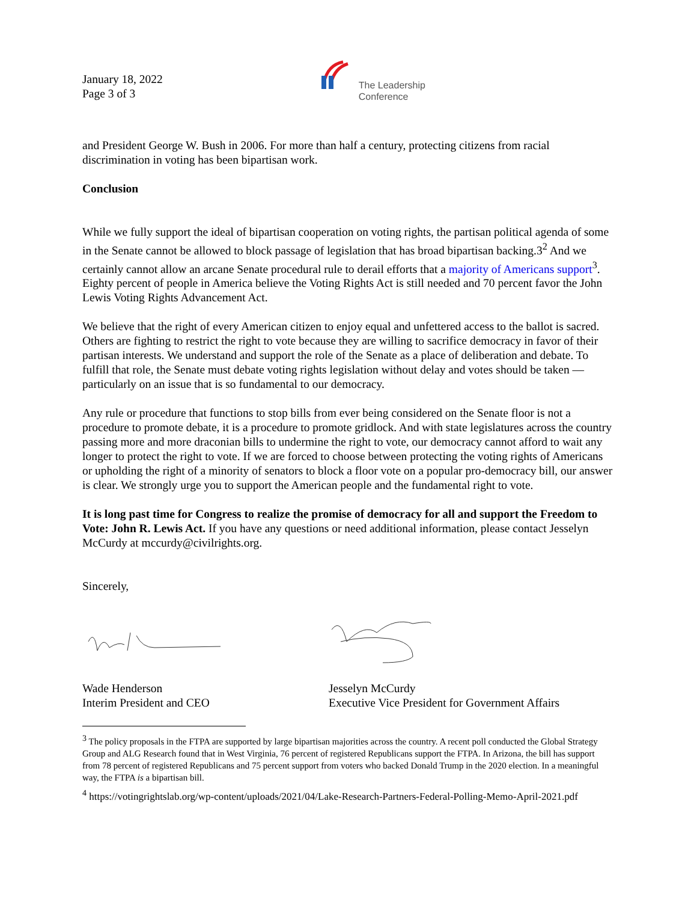January 18, 2022
Page 3 of 3
The Leadership
Conference
and President George W. Bush in 2006. For more than half a century, protecting citizens from racial discrimination in voting has been bipartisan work.
Conclusion
While we fully support the ideal of bipartisan cooperation on voting rights, the partisan political agenda of some in the Senate cannot be allowed to block passage of legislation that has broad bipartisan backing.3<sup>2</sup> And we certainly cannot allow an arcane Senate procedural rule to derail efforts that a majority of Americans support<sup>3</sup>. Eighty percent of people in America believe the Voting Rights Act is still needed and 70 percent favor the John Lewis Voting Rights Advancement Act.
We believe that the right of every American citizen to enjoy equal and unfettered access to the ballot is sacred. Others are fighting to restrict the right to vote because they are willing to sacrifice democracy in favor of their partisan interests. We understand and support the role of the Senate as a place of deliberation and debate. To fulfill that role, the Senate must debate voting rights legislation without delay and votes should be taken — particularly on an issue that is so fundamental to our democracy.
Any rule or procedure that functions to stop bills from ever being considered on the Senate floor is not a procedure to promote debate, it is a procedure to promote gridlock. And with state legislatures across the country passing more and more draconian bills to undermine the right to vote, our democracy cannot afford to wait any longer to protect the right to vote. If we are forced to choose between protecting the voting rights of Americans or upholding the right of a minority of senators to block a floor vote on a popular pro-democracy bill, our answer is clear. We strongly urge you to support the American people and the fundamental right to vote.
It is long past time for Congress to realize the promise of democracy for all and support the Freedom to Vote: John R. Lewis Act. If you have any questions or need additional information, please contact Jesselyn McCurdy at mccurdy@civilrights.org.
Sincerely,
Wade Henderson
Interim President and CEO
Jesselyn McCurdy
Executive Vice President for Government Affairs
<sup>3</sup> The policy proposals in the FTPA are supported by large bipartisan majorities across the country. A recent poll conducted the Global Strategy Group and ALG Research found that in West Virginia, 76 percent of registered Republicans support the FTPA. In Arizona, the bill has support from 78 percent of registered Republicans and 75 percent support from voters who backed Donald Trump in the 2020 election. In a meaningful way, the FTPA is a bipartisan bill.
<sup>4</sup> https://votingrightslab.org/wp-content/uploads/2021/04/Lake-Research-Partners-Federal-Polling-Memo-April-2021.pdf